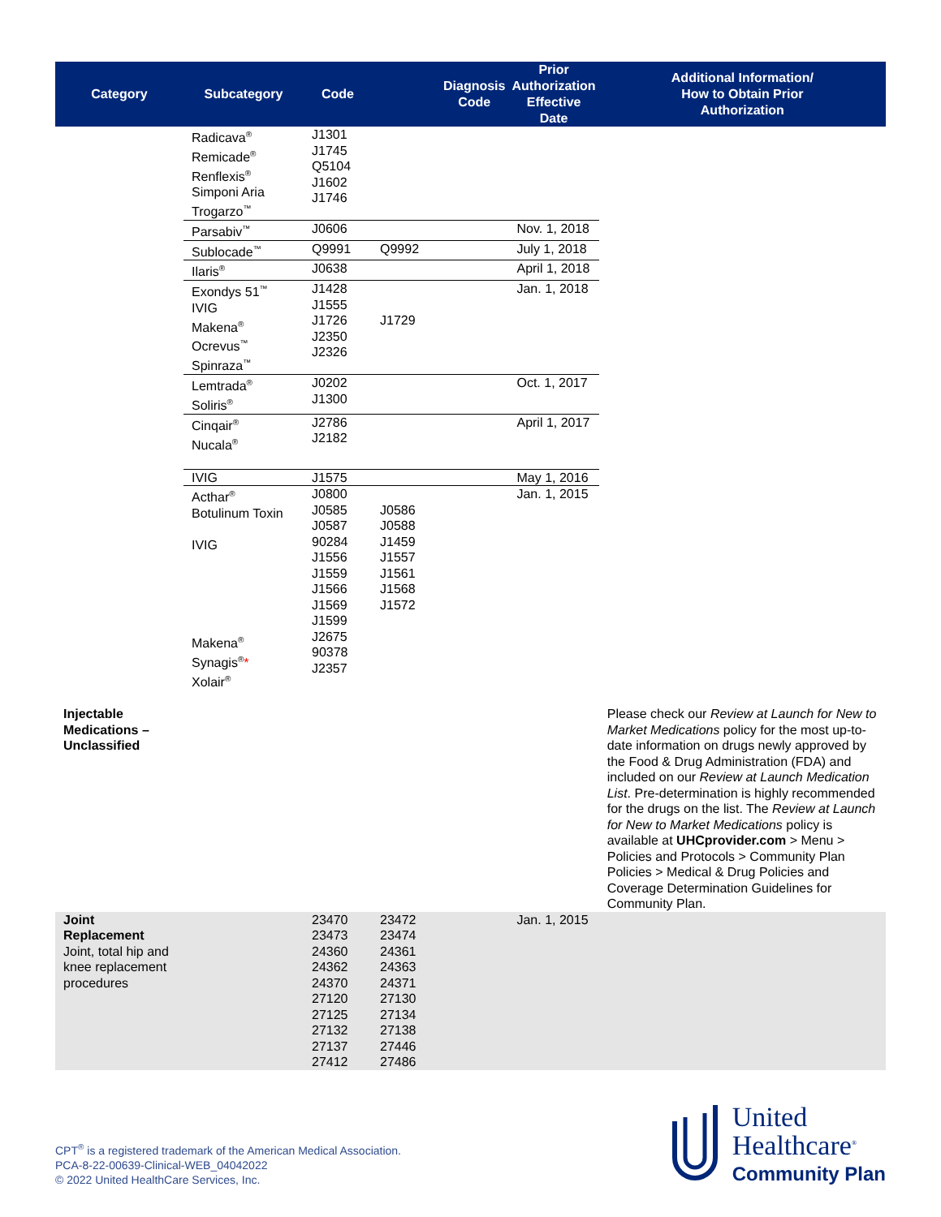| Category | Subcategory | Code | | Diagnosis Code | Prior Authorization Effective Date | Additional Information/ How to Obtain Prior Authorization |
| --- | --- | --- | --- | --- | --- | --- |
| | Radicava<sup>®</sup> Remicade<sup>®</sup> Renflexis<sup>®</sup> Simponi Aria Trogarzo<sup>™</sup> | J1301 J1745 Q5104 J1602 J1746 | | | | |
| | Parsabiv<sup>™</sup> | J0606 | | | Nov. 1, 2018 | |
| | Sublocade<sup>™</sup> | Q9991 | Q9992 | | July 1, 2018 | |
| | Ilaris<sup>®</sup> | J0638 | | | April 1, 2018 | |
| | Exondys 51<sup>™</sup> IVIG Makena<sup>®</sup> Ocrevus<sup>™</sup> Spinraza<sup>™</sup> | J1428 J1555 J1726 J2350 J2326 | J1729 | | Jan. 1, 2018 | |
| | Lemtrada<sup>®</sup> Soliris<sup>®</sup> | J0202 J1300 | | | Oct. 1, 2017 | |
| | Cinqair<sup>®</sup> Nucala<sup>®</sup> | J2786 J2182 | | | April 1, 2017 | |
| | IVIG | J1575 | | | May 1, 2016 | |
| | Acthar<sup>®</sup> Botulinum Toxin IVIG Makena<sup>®</sup> Synagis<sup>®</sup> * Xolair<sup>®</sup> | J0800 J0585 J0587 90284 J1556 J1559 J1566 J1569 J1599 J2675 90378 J2357 | J0586 J0588 J1459 J1557 J1561 J1568 J1572 | | Jan. 1, 2015 | |
| Injectable Medications – Unclassified | | | | | | Please check our Review at Launch for New to Market Medications policy for the most up-to-date information on drugs newly approved by the Food & Drug Administration (FDA) and included on our Review at Launch Medication List . Pre-determination is highly recommended for the drugs on the list. The Review at Launch for New to Market Medications policy is available at UHCprovider.com > Menu > Policies and Protocols > Community Plan Policies > Medical & Drug Policies and Coverage Determination Guidelines for Community Plan. |
| Joint Replacement Joint, total hip and knee replacement procedures | | 23470 23473 24360 24362 24370 27120 27125 27132 27137 27412 | 23472 23474 24361 24363 24371 27130 27134 27138 27446 27486 | | Jan. 1, 2015 | |
CPT<sup>®</sup> is a registered trademark of the American Medical Association.
PCA-8-22-00639-Clinical-WEB_04042022
© 2022 United HealthCare Services, Inc.
United
Healthcare<sup>®</sup>
Community Plan